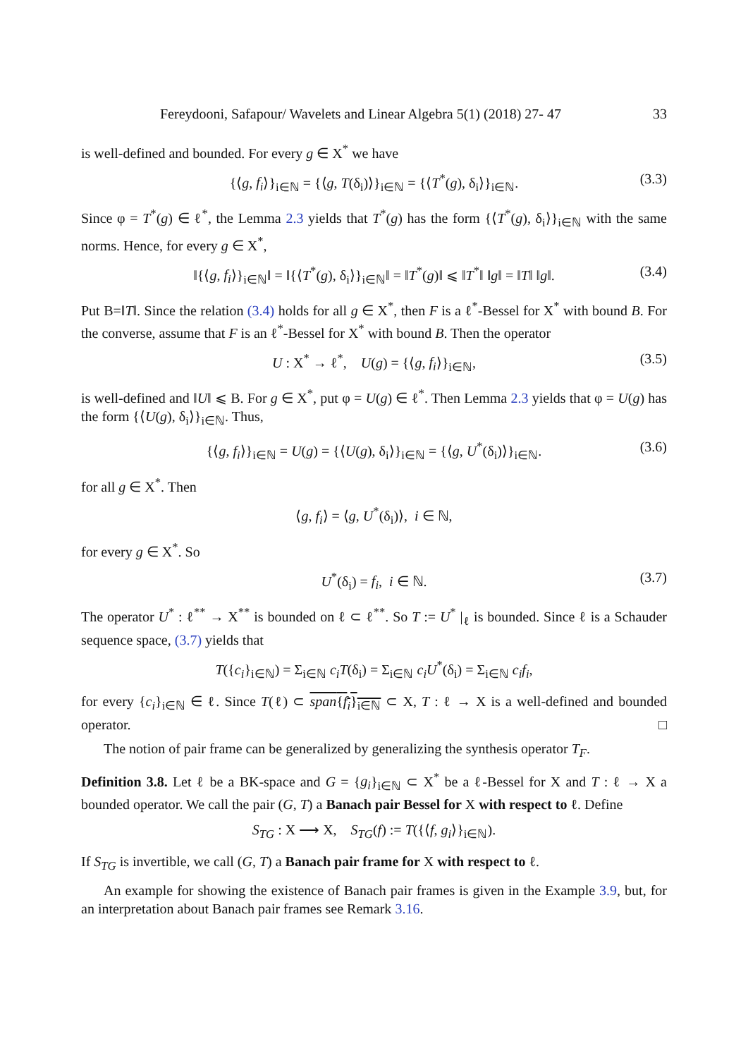Fereydooni, Safapour/ Wavelets and Linear Algebra 5(1) (2018) 27- 47 33
is well-defined and bounded. For every g ∈ X<sup>*</sup> we have
{⟨g, f<sub>i</sub>⟩}<sub>i∈ℕ</sub> = {⟨g, T(δ<sub>i</sub>)⟩}<sub>i∈ℕ</sub> = {⟨T<sup>*</sup>(g), δ<sub>i</sub>⟩}<sub>i∈ℕ</sub>. (3.3)
Since φ = T<sup>*</sup>(g) ∈ ℓ<sup>*</sup>, the Lemma 2.3 yields that T<sup>*</sup>(g) has the form {⟨T<sup>*</sup>(g), δ<sub>i</sub>⟩}<sub>i∈ℕ</sub> with the same norms. Hence, for every g ∈ X<sup>*</sup>,
‖{⟨g, f<sub>i</sub>⟩}<sub>i∈ℕ</sub>‖ = ‖{⟨T<sup>*</sup>(g), δ<sub>i</sub>⟩}<sub>i∈ℕ</sub>‖ = ‖T<sup>*</sup>(g)‖ ⩽ ‖T<sup>*</sup>‖ ‖g‖ = ‖T‖ ‖g‖. (3.4)
Put B=‖T‖. Since the relation (3.4) holds for all g ∈ X<sup>*</sup>, then F is a ℓ<sup>*</sup>-Bessel for X<sup>*</sup> with bound B. For the converse, assume that F is an ℓ<sup>*</sup>-Bessel for X<sup>*</sup> with bound B. Then the operator
U : X<sup>*</sup> → ℓ<sup>*</sup>, U(g) = {⟨g, f<sub>i</sub>⟩}<sub>i∈ℕ</sub>, (3.5)
is well-defined and ‖U‖ ⩽ B. For g ∈ X<sup>*</sup>, put φ = U(g) ∈ ℓ<sup>*</sup>. Then Lemma 2.3 yields that φ = U(g) has the form {⟨U(g), δ<sub>i</sub>⟩}<sub>i∈ℕ</sub>. Thus,
{⟨g, f<sub>i</sub>⟩}<sub>i∈ℕ</sub> = U(g) = {⟨U(g), δ<sub>i</sub>⟩}<sub>i∈ℕ</sub> = {⟨g, U<sup>*</sup>(δ<sub>i</sub>)⟩}<sub>i∈ℕ</sub>. (3.6)
for all g ∈ X<sup>*</sup>. Then
⟨g, f<sub>i</sub>⟩ = ⟨g, U<sup>*</sup>(δ<sub>i</sub>)⟩, i ∈ ℕ,
for every g ∈ X<sup>*</sup>. So
U<sup>*</sup>(δ<sub>i</sub>) = f<sub>i</sub>, i ∈ ℕ. (3.7)
The operator U<sup>*</sup> : ℓ<sup>**</sup> → X<sup>**</sup> is bounded on ℓ ⊂ ℓ<sup>**</sup>. So T := U<sup>*</sup> |<sub>ℓ</sub> is bounded. Since ℓ is a Schauder sequence space, (3.7) yields that
T({c<sub>i</sub>}<sub>i∈ℕ</sub>) = Σ<sub>i∈ℕ</sub> c<sub>i</sub>T(δ<sub>i</sub>) = Σ<sub>i∈ℕ</sub> c<sub>i</sub>U<sup>*</sup>(δ<sub>i</sub>) = Σ<sub>i∈ℕ</sub> c<sub>i</sub>f<sub>i</sub>,
for every {c<sub>i</sub>}<sub>i∈ℕ</sub> ∈ ℓ. Since T(ℓ) ⊂ span{f<sub>i</sub>}<sub>i∈ℕ</sub> ⊂ X, T : ℓ → X is a well-defined and bounded operator. □
The notion of pair frame can be generalized by generalizing the synthesis operator T<sub>F</sub>.
Definition 3.8. Let ℓ be a BK-space and G = {g<sub>i</sub>}<sub>i∈ℕ</sub> ⊂ X<sup>*</sup> be a ℓ-Bessel for X and T : ℓ → X a bounded operator. We call the pair (G, T) a Banach pair Bessel for X with respect to ℓ. Define
S<sub>TG</sub> : X ⟶ X, S<sub>TG</sub>(f) := T({⟨f, g<sub>i</sub>⟩}<sub>i∈ℕ</sub>).
If S<sub>TG</sub> is invertible, we call (G, T) a Banach pair frame for X with respect to ℓ.
An example for showing the existence of Banach pair frames is given in the Example 3.9, but, for an interpretation about Banach pair frames see Remark 3.16.